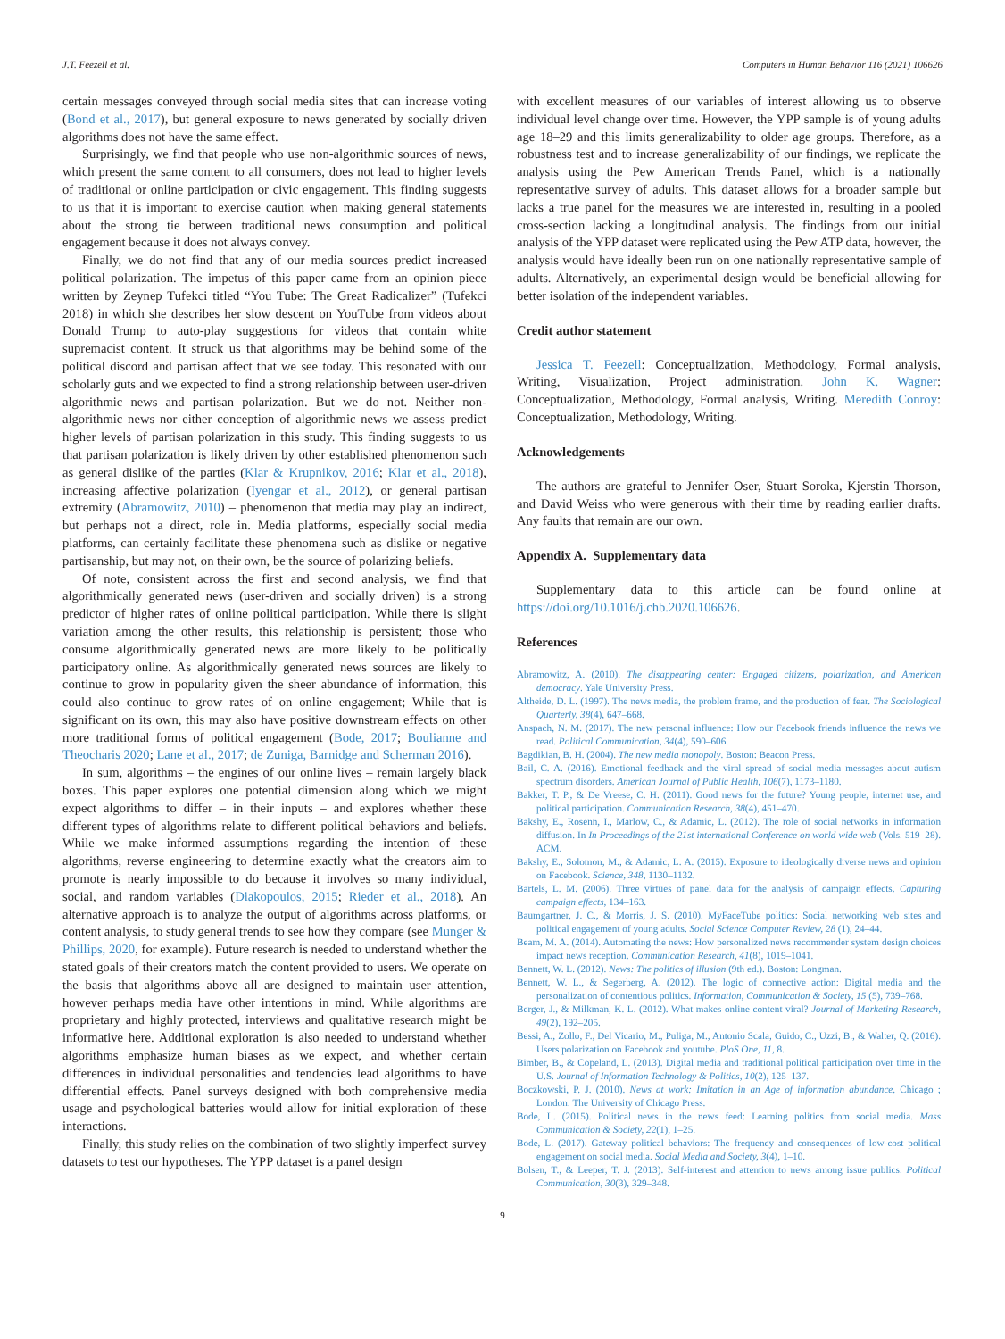J.T. Feezell et al. Computers in Human Behavior 116 (2021) 106626
certain messages conveyed through social media sites that can increase voting (Bond et al., 2017), but general exposure to news generated by socially driven algorithms does not have the same effect.
Surprisingly, we find that people who use non-algorithmic sources of news, which present the same content to all consumers, does not lead to higher levels of traditional or online participation or civic engagement. This finding suggests to us that it is important to exercise caution when making general statements about the strong tie between traditional news consumption and political engagement because it does not always convey.
Finally, we do not find that any of our media sources predict increased political polarization. The impetus of this paper came from an opinion piece written by Zeynep Tufekci titled “You Tube: The Great Radicalizer” (Tufekci 2018) in which she describes her slow descent on YouTube from videos about Donald Trump to auto-play suggestions for videos that contain white supremacist content. It struck us that algorithms may be behind some of the political discord and partisan affect that we see today. This resonated with our scholarly guts and we expected to find a strong relationship between user-driven algorithmic news and partisan polarization. But we do not. Neither non-algorithmic news nor either conception of algorithmic news we assess predict higher levels of partisan polarization in this study. This finding suggests to us that partisan polarization is likely driven by other established phenomenon such as general dislike of the parties (Klar & Krupnikov, 2016; Klar et al., 2018), increasing affective polarization (Iyengar et al., 2012), or general partisan extremity (Abramowitz, 2010) – phenomenon that media may play an indirect, but perhaps not a direct, role in. Media platforms, especially social media platforms, can certainly facilitate these phenomena such as dislike or negative partisanship, but may not, on their own, be the source of polarizing beliefs.
Of note, consistent across the first and second analysis, we find that algorithmically generated news (user-driven and socially driven) is a strong predictor of higher rates of online political participation. While there is slight variation among the other results, this relationship is persistent; those who consume algorithmically generated news are more likely to be politically participatory online. As algorithmically generated news sources are likely to continue to grow in popularity given the sheer abundance of information, this could also continue to grow rates of on online engagement; While that is significant on its own, this may also have positive downstream effects on other more traditional forms of political engagement (Bode, 2017; Boulianne and Theocharis 2020; Lane et al., 2017; de Zuniga, Barnidge and Scherman 2016).
In sum, algorithms – the engines of our online lives – remain largely black boxes. This paper explores one potential dimension along which we might expect algorithms to differ – in their inputs – and explores whether these different types of algorithms relate to different political behaviors and beliefs. While we make informed assumptions regarding the intention of these algorithms, reverse engineering to determine exactly what the creators aim to promote is nearly impossible to do because it involves so many individual, social, and random variables (Diakopoulos, 2015; Rieder et al., 2018). An alternative approach is to analyze the output of algorithms across platforms, or content analysis, to study general trends to see how they compare (see Munger & Phillips, 2020, for example). Future research is needed to understand whether the stated goals of their creators match the content provided to users. We operate on the basis that algorithms above all are designed to maintain user attention, however perhaps media have other intentions in mind. While algorithms are proprietary and highly protected, interviews and qualitative research might be informative here. Additional exploration is also needed to understand whether algorithms emphasize human biases as we expect, and whether certain differences in individual personalities and tendencies lead algorithms to have differential effects. Panel surveys designed with both comprehensive media usage and psychological batteries would allow for initial exploration of these interactions.
Finally, this study relies on the combination of two slightly imperfect survey datasets to test our hypotheses. The YPP dataset is a panel design
with excellent measures of our variables of interest allowing us to observe individual level change over time. However, the YPP sample is of young adults age 18–29 and this limits generalizability to older age groups. Therefore, as a robustness test and to increase generalizability of our findings, we replicate the analysis using the Pew American Trends Panel, which is a nationally representative survey of adults. This dataset allows for a broader sample but lacks a true panel for the measures we are interested in, resulting in a pooled cross-section lacking a longitudinal analysis. The findings from our initial analysis of the YPP dataset were replicated using the Pew ATP data, however, the analysis would have ideally been run on one nationally representative sample of adults. Alternatively, an experimental design would be beneficial allowing for better isolation of the independent variables.
Credit author statement
Jessica T. Feezell: Conceptualization, Methodology, Formal analysis, Writing, Visualization, Project administration. John K. Wagner: Conceptualization, Methodology, Formal analysis, Writing. Meredith Conroy: Conceptualization, Methodology, Writing.
Acknowledgements
The authors are grateful to Jennifer Oser, Stuart Soroka, Kjerstin Thorson, and David Weiss who were generous with their time by reading earlier drafts. Any faults that remain are our own.
Appendix A. Supplementary data
Supplementary data to this article can be found online at https://doi.org/10.1016/j.chb.2020.106626.
References
Abramowitz, A. (2010). The disappearing center: Engaged citizens, polarization, and American democracy. Yale University Press.
Altheide, D. L. (1997). The news media, the problem frame, and the production of fear. The Sociological Quarterly, 38(4), 647–668.
Anspach, N. M. (2017). The new personal influence: How our Facebook friends influence the news we read. Political Communication, 34(4), 590–606.
Bagdikian, B. H. (2004). The new media monopoly. Boston: Beacon Press.
Bail, C. A. (2016). Emotional feedback and the viral spread of social media messages about autism spectrum disorders. American Journal of Public Health, 106(7), 1173–1180.
Bakker, T. P., & De Vreese, C. H. (2011). Good news for the future? Young people, internet use, and political participation. Communication Research, 38(4), 451–470.
Bakshy, E., Rosenn, I., Marlow, C., & Adamic, L. (2012). The role of social networks in information diffusion. In In Proceedings of the 21st international Conference on world wide web (Vols. 519–28). ACM.
Bakshy, E., Solomon, M., & Adamic, L. A. (2015). Exposure to ideologically diverse news and opinion on Facebook. Science, 348, 1130–1132.
Bartels, L. M. (2006). Three virtues of panel data for the analysis of campaign effects. Capturing campaign effects, 134–163.
Baumgartner, J. C., & Morris, J. S. (2010). MyFaceTube politics: Social networking web sites and political engagement of young adults. Social Science Computer Review, 28 (1), 24–44.
Beam, M. A. (2014). Automating the news: How personalized news recommender system design choices impact news reception. Communication Research, 41(8), 1019–1041.
Bennett, W. L. (2012). News: The politics of illusion (9th ed.). Boston: Longman.
Bennett, W. L., & Segerberg, A. (2012). The logic of connective action: Digital media and the personalization of contentious politics. Information, Communication & Society, 15 (5), 739–768.
Berger, J., & Milkman, K. L. (2012). What makes online content viral? Journal of Marketing Research, 49(2), 192–205.
Bessi, A., Zollo, F., Del Vicario, M., Puliga, M., Antonio Scala, Guido, C., Uzzi, B., & Walter, Q. (2016). Users polarization on Facebook and youtube. PloS One, 11, 8.
Bimber, B., & Copeland, L. (2013). Digital media and traditional political participation over time in the U.S. Journal of Information Technology & Politics, 10(2), 125–137.
Boczkowski, P. J. (2010). News at work: Imitation in an Age of information abundance. Chicago ; London: The University of Chicago Press.
Bode, L. (2015). Political news in the news feed: Learning politics from social media. Mass Communication & Society, 22(1), 1–25.
Bode, L. (2017). Gateway political behaviors: The frequency and consequences of low-cost political engagement on social media. Social Media and Society, 3(4), 1–10.
Bolsen, T., & Leeper, T. J. (2013). Self-interest and attention to news among issue publics. Political Communication, 30(3), 329–348.
9